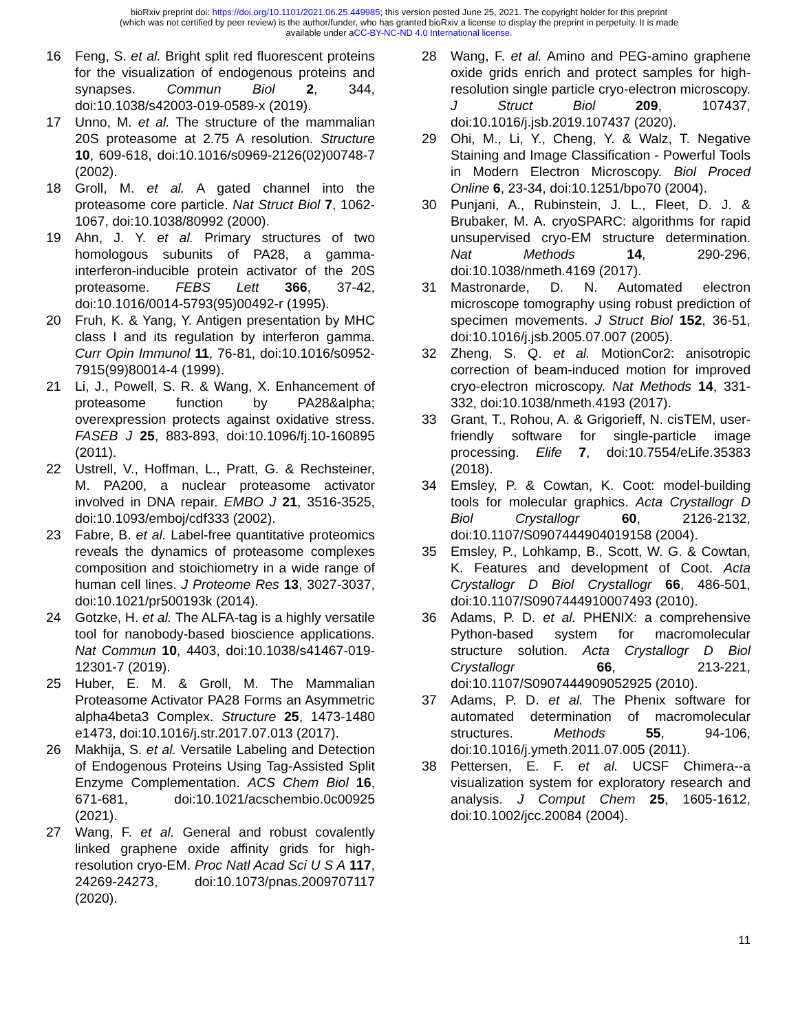bioRxiv preprint doi: https://doi.org/10.1101/2021.06.25.449985; this version posted June 25, 2021. The copyright holder for this preprint
(which was not certified by peer review) is the author/funder, who has granted bioRxiv a license to display the preprint in perpetuity. It is made
available under aCC-BY-NC-ND 4.0 International license.
16 Feng, S. et al. Bright split red fluorescent proteins for the visualization of endogenous proteins and synapses. Commun Biol 2, 344, doi:10.1038/s42003-019-0589-x (2019).
17 Unno, M. et al. The structure of the mammalian 20S proteasome at 2.75 A resolution. Structure 10, 609-618, doi:10.1016/s0969-2126(02)00748-7 (2002).
18 Groll, M. et al. A gated channel into the proteasome core particle. Nat Struct Biol 7, 1062-1067, doi:10.1038/80992 (2000).
19 Ahn, J. Y. et al. Primary structures of two homologous subunits of PA28, a gamma-interferon-inducible protein activator of the 20S proteasome. FEBS Lett 366, 37-42, doi:10.1016/0014-5793(95)00492-r (1995).
20 Fruh, K. & Yang, Y. Antigen presentation by MHC class I and its regulation by interferon gamma. Curr Opin Immunol 11, 76-81, doi:10.1016/s0952-7915(99)80014-4 (1999).
21 Li, J., Powell, S. R. & Wang, X. Enhancement of proteasome function by PA28&alpha; overexpression protects against oxidative stress. FASEB J 25, 883-893, doi:10.1096/fj.10-160895 (2011).
22 Ustrell, V., Hoffman, L., Pratt, G. & Rechsteiner, M. PA200, a nuclear proteasome activator involved in DNA repair. EMBO J 21, 3516-3525, doi:10.1093/emboj/cdf333 (2002).
23 Fabre, B. et al. Label-free quantitative proteomics reveals the dynamics of proteasome complexes composition and stoichiometry in a wide range of human cell lines. J Proteome Res 13, 3027-3037, doi:10.1021/pr500193k (2014).
24 Gotzke, H. et al. The ALFA-tag is a highly versatile tool for nanobody-based bioscience applications. Nat Commun 10, 4403, doi:10.1038/s41467-019-12301-7 (2019).
25 Huber, E. M. & Groll, M. The Mammalian Proteasome Activator PA28 Forms an Asymmetric alpha4beta3 Complex. Structure 25, 1473-1480 e1473, doi:10.1016/j.str.2017.07.013 (2017).
26 Makhija, S. et al. Versatile Labeling and Detection of Endogenous Proteins Using Tag-Assisted Split Enzyme Complementation. ACS Chem Biol 16, 671-681, doi:10.1021/acschembio.0c00925 (2021).
27 Wang, F. et al. General and robust covalently linked graphene oxide affinity grids for high-resolution cryo-EM. Proc Natl Acad Sci U S A 117, 24269-24273, doi:10.1073/pnas.2009707117 (2020).
28 Wang, F. et al. Amino and PEG-amino graphene oxide grids enrich and protect samples for high-resolution single particle cryo-electron microscopy. J Struct Biol 209, 107437, doi:10.1016/j.jsb.2019.107437 (2020).
29 Ohi, M., Li, Y., Cheng, Y. & Walz, T. Negative Staining and Image Classification - Powerful Tools in Modern Electron Microscopy. Biol Proced Online 6, 23-34, doi:10.1251/bpo70 (2004).
30 Punjani, A., Rubinstein, J. L., Fleet, D. J. & Brubaker, M. A. cryoSPARC: algorithms for rapid unsupervised cryo-EM structure determination. Nat Methods 14, 290-296, doi:10.1038/nmeth.4169 (2017).
31 Mastronarde, D. N. Automated electron microscope tomography using robust prediction of specimen movements. J Struct Biol 152, 36-51, doi:10.1016/j.jsb.2005.07.007 (2005).
32 Zheng, S. Q. et al. MotionCor2: anisotropic correction of beam-induced motion for improved cryo-electron microscopy. Nat Methods 14, 331-332, doi:10.1038/nmeth.4193 (2017).
33 Grant, T., Rohou, A. & Grigorieff, N. cisTEM, user-friendly software for single-particle image processing. Elife 7, doi:10.7554/eLife.35383 (2018).
34 Emsley, P. & Cowtan, K. Coot: model-building tools for molecular graphics. Acta Crystallogr D Biol Crystallogr 60, 2126-2132, doi:10.1107/S0907444904019158 (2004).
35 Emsley, P., Lohkamp, B., Scott, W. G. & Cowtan, K. Features and development of Coot. Acta Crystallogr D Biol Crystallogr 66, 486-501, doi:10.1107/S0907444910007493 (2010).
36 Adams, P. D. et al. PHENIX: a comprehensive Python-based system for macromolecular structure solution. Acta Crystallogr D Biol Crystallogr 66, 213-221, doi:10.1107/S0907444909052925 (2010).
37 Adams, P. D. et al. The Phenix software for automated determination of macromolecular structures. Methods 55, 94-106, doi:10.1016/j.ymeth.2011.07.005 (2011).
38 Pettersen, E. F. et al. UCSF Chimera--a visualization system for exploratory research and analysis. J Comput Chem 25, 1605-1612, doi:10.1002/jcc.20084 (2004).
11